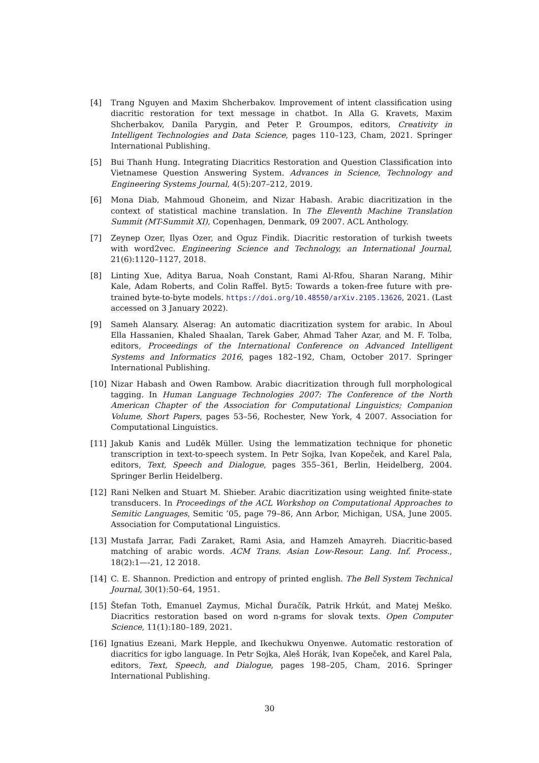[4] Trang Nguyen and Maxim Shcherbakov. Improvement of intent classification using diacritic restoration for text message in chatbot. In Alla G. Kravets, Maxim Shcherbakov, Danila Parygin, and Peter P. Groumpos, editors, Creativity in Intelligent Technologies and Data Science, pages 110–123, Cham, 2021. Springer International Publishing.
[5] Bui Thanh Hung. Integrating Diacritics Restoration and Question Classification into Vietnamese Question Answering System. Advances in Science, Technology and Engineering Systems Journal, 4(5):207–212, 2019.
[6] Mona Diab, Mahmoud Ghoneim, and Nizar Habash. Arabic diacritization in the context of statistical machine translation. In The Eleventh Machine Translation Summit (MT-Summit XI), Copenhagen, Denmark, 09 2007. ACL Anthology.
[7] Zeynep Ozer, Ilyas Ozer, and Oguz Findik. Diacritic restoration of turkish tweets with word2vec. Engineering Science and Technology, an International Journal, 21(6):1120–1127, 2018.
[8] Linting Xue, Aditya Barua, Noah Constant, Rami Al-Rfou, Sharan Narang, Mihir Kale, Adam Roberts, and Colin Raffel. Byt5: Towards a token-free future with pre-trained byte-to-byte models. https://doi.org/10.48550/arXiv.2105.13626, 2021. (Last accessed on 3 January 2022).
[9] Sameh Alansary. Alserag: An automatic diacritization system for arabic. In Aboul Ella Hassanien, Khaled Shaalan, Tarek Gaber, Ahmad Taher Azar, and M. F. Tolba, editors, Proceedings of the International Conference on Advanced Intelligent Systems and Informatics 2016, pages 182–192, Cham, October 2017. Springer International Publishing.
[10] Nizar Habash and Owen Rambow. Arabic diacritization through full morphological tagging. In Human Language Technologies 2007: The Conference of the North American Chapter of the Association for Computational Linguistics; Companion Volume, Short Papers, pages 53–56, Rochester, New York, 4 2007. Association for Computational Linguistics.
[11] Jakub Kanis and Luděk Müller. Using the lemmatization technique for phonetic transcription in text-to-speech system. In Petr Sojka, Ivan Kopeček, and Karel Pala, editors, Text, Speech and Dialogue, pages 355–361, Berlin, Heidelberg, 2004. Springer Berlin Heidelberg.
[12] Rani Nelken and Stuart M. Shieber. Arabic diacritization using weighted finite-state transducers. In Proceedings of the ACL Workshop on Computational Approaches to Semitic Languages, Semitic ’05, page 79–86, Ann Arbor, Michigan, USA, June 2005. Association for Computational Linguistics.
[13] Mustafa Jarrar, Fadi Zaraket, Rami Asia, and Hamzeh Amayreh. Diacritic-based matching of arabic words. ACM Trans. Asian Low-Resour. Lang. Inf. Process., 18(2):1—-21, 12 2018.
[14] C. E. Shannon. Prediction and entropy of printed english. The Bell System Technical Journal, 30(1):50–64, 1951.
[15] Štefan Toth, Emanuel Zaymus, Michal Ďuračík, Patrik Hrkút, and Matej Meško. Diacritics restoration based on word n-grams for slovak texts. Open Computer Science, 11(1):180–189, 2021.
[16] Ignatius Ezeani, Mark Hepple, and Ikechukwu Onyenwe. Automatic restoration of diacritics for igbo language. In Petr Sojka, Aleš Horák, Ivan Kopeček, and Karel Pala, editors, Text, Speech, and Dialogue, pages 198–205, Cham, 2016. Springer International Publishing.
30